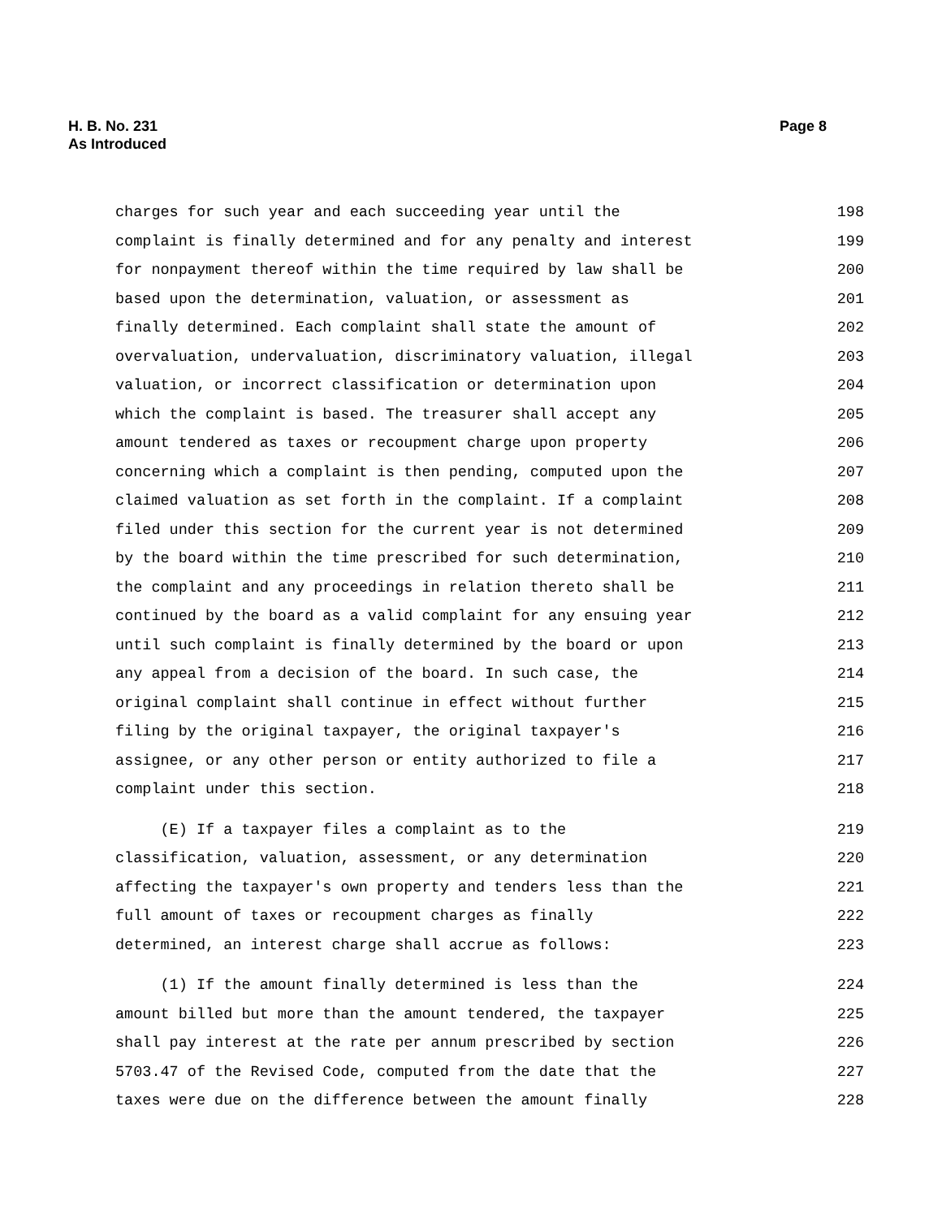H. B. No. 231
As Introduced
Page 8
charges for such year and each succeeding year until the 198
complaint is finally determined and for any penalty and interest 199
for nonpayment thereof within the time required by law shall be 200
based upon the determination, valuation, or assessment as 201
finally determined. Each complaint shall state the amount of 202
overvaluation, undervaluation, discriminatory valuation, illegal 203
valuation, or incorrect classification or determination upon 204
which the complaint is based. The treasurer shall accept any 205
amount tendered as taxes or recoupment charge upon property 206
concerning which a complaint is then pending, computed upon the 207
claimed valuation as set forth in the complaint. If a complaint 208
filed under this section for the current year is not determined 209
by the board within the time prescribed for such determination, 210
the complaint and any proceedings in relation thereto shall be 211
continued by the board as a valid complaint for any ensuing year 212
until such complaint is finally determined by the board or upon 213
any appeal from a decision of the board. In such case, the 214
original complaint shall continue in effect without further 215
filing by the original taxpayer, the original taxpayer's 216
assignee, or any other person or entity authorized to file a 217
complaint under this section. 218
(E) If a taxpayer files a complaint as to the 219
classification, valuation, assessment, or any determination 220
affecting the taxpayer's own property and tenders less than the 221
full amount of taxes or recoupment charges as finally 222
determined, an interest charge shall accrue as follows: 223
(1) If the amount finally determined is less than the 224
amount billed but more than the amount tendered, the taxpayer 225
shall pay interest at the rate per annum prescribed by section 226
5703.47 of the Revised Code, computed from the date that the 227
taxes were due on the difference between the amount finally 228